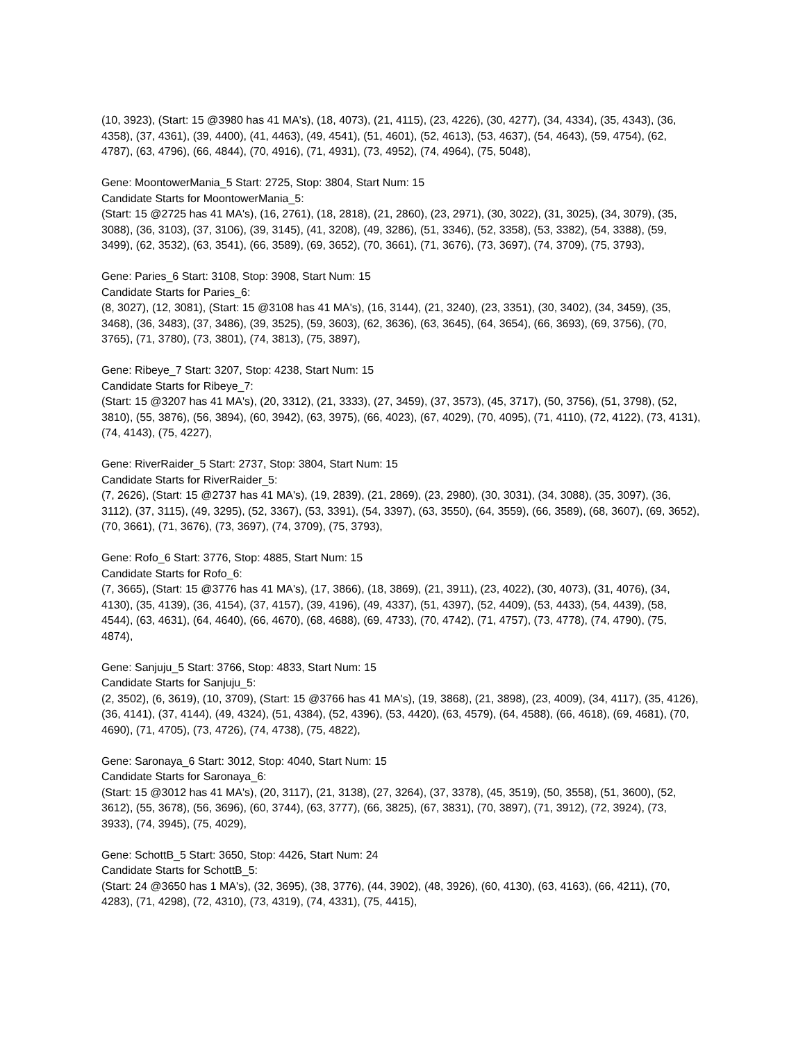(10, 3923), (Start: 15 @3980 has 41 MA's), (18, 4073), (21, 4115), (23, 4226), (30, 4277), (34, 4334), (35, 4343), (36, 4358), (37, 4361), (39, 4400), (41, 4463), (49, 4541), (51, 4601), (52, 4613), (53, 4637), (54, 4643), (59, 4754), (62, 4787), (63, 4796), (66, 4844), (70, 4916), (71, 4931), (73, 4952), (74, 4964), (75, 5048),
Gene: MoontowerMania_5 Start: 2725, Stop: 3804, Start Num: 15
Candidate Starts for MoontowerMania_5:
(Start: 15 @2725 has 41 MA's), (16, 2761), (18, 2818), (21, 2860), (23, 2971), (30, 3022), (31, 3025), (34, 3079), (35, 3088), (36, 3103), (37, 3106), (39, 3145), (41, 3208), (49, 3286), (51, 3346), (52, 3358), (53, 3382), (54, 3388), (59, 3499), (62, 3532), (63, 3541), (66, 3589), (69, 3652), (70, 3661), (71, 3676), (73, 3697), (74, 3709), (75, 3793),
Gene: Paries_6 Start: 3108, Stop: 3908, Start Num: 15
Candidate Starts for Paries_6:
(8, 3027), (12, 3081), (Start: 15 @3108 has 41 MA's), (16, 3144), (21, 3240), (23, 3351), (30, 3402), (34, 3459), (35, 3468), (36, 3483), (37, 3486), (39, 3525), (59, 3603), (62, 3636), (63, 3645), (64, 3654), (66, 3693), (69, 3756), (70, 3765), (71, 3780), (73, 3801), (74, 3813), (75, 3897),
Gene: Ribeye_7 Start: 3207, Stop: 4238, Start Num: 15
Candidate Starts for Ribeye_7:
(Start: 15 @3207 has 41 MA's), (20, 3312), (21, 3333), (27, 3459), (37, 3573), (45, 3717), (50, 3756), (51, 3798), (52, 3810), (55, 3876), (56, 3894), (60, 3942), (63, 3975), (66, 4023), (67, 4029), (70, 4095), (71, 4110), (72, 4122), (73, 4131), (74, 4143), (75, 4227),
Gene: RiverRaider_5 Start: 2737, Stop: 3804, Start Num: 15
Candidate Starts for RiverRaider_5:
(7, 2626), (Start: 15 @2737 has 41 MA's), (19, 2839), (21, 2869), (23, 2980), (30, 3031), (34, 3088), (35, 3097), (36, 3112), (37, 3115), (49, 3295), (52, 3367), (53, 3391), (54, 3397), (63, 3550), (64, 3559), (66, 3589), (68, 3607), (69, 3652), (70, 3661), (71, 3676), (73, 3697), (74, 3709), (75, 3793),
Gene: Rofo_6 Start: 3776, Stop: 4885, Start Num: 15
Candidate Starts for Rofo_6:
(7, 3665), (Start: 15 @3776 has 41 MA's), (17, 3866), (18, 3869), (21, 3911), (23, 4022), (30, 4073), (31, 4076), (34, 4130), (35, 4139), (36, 4154), (37, 4157), (39, 4196), (49, 4337), (51, 4397), (52, 4409), (53, 4433), (54, 4439), (58, 4544), (63, 4631), (64, 4640), (66, 4670), (68, 4688), (69, 4733), (70, 4742), (71, 4757), (73, 4778), (74, 4790), (75, 4874),
Gene: Sanjuju_5 Start: 3766, Stop: 4833, Start Num: 15
Candidate Starts for Sanjuju_5:
(2, 3502), (6, 3619), (10, 3709), (Start: 15 @3766 has 41 MA's), (19, 3868), (21, 3898), (23, 4009), (34, 4117), (35, 4126), (36, 4141), (37, 4144), (49, 4324), (51, 4384), (52, 4396), (53, 4420), (63, 4579), (64, 4588), (66, 4618), (69, 4681), (70, 4690), (71, 4705), (73, 4726), (74, 4738), (75, 4822),
Gene: Saronaya_6 Start: 3012, Stop: 4040, Start Num: 15
Candidate Starts for Saronaya_6:
(Start: 15 @3012 has 41 MA's), (20, 3117), (21, 3138), (27, 3264), (37, 3378), (45, 3519), (50, 3558), (51, 3600), (52, 3612), (55, 3678), (56, 3696), (60, 3744), (63, 3777), (66, 3825), (67, 3831), (70, 3897), (71, 3912), (72, 3924), (73, 3933), (74, 3945), (75, 4029),
Gene: SchottB_5 Start: 3650, Stop: 4426, Start Num: 24
Candidate Starts for SchottB_5:
(Start: 24 @3650 has 1 MA's), (32, 3695), (38, 3776), (44, 3902), (48, 3926), (60, 4130), (63, 4163), (66, 4211), (70, 4283), (71, 4298), (72, 4310), (73, 4319), (74, 4331), (75, 4415),